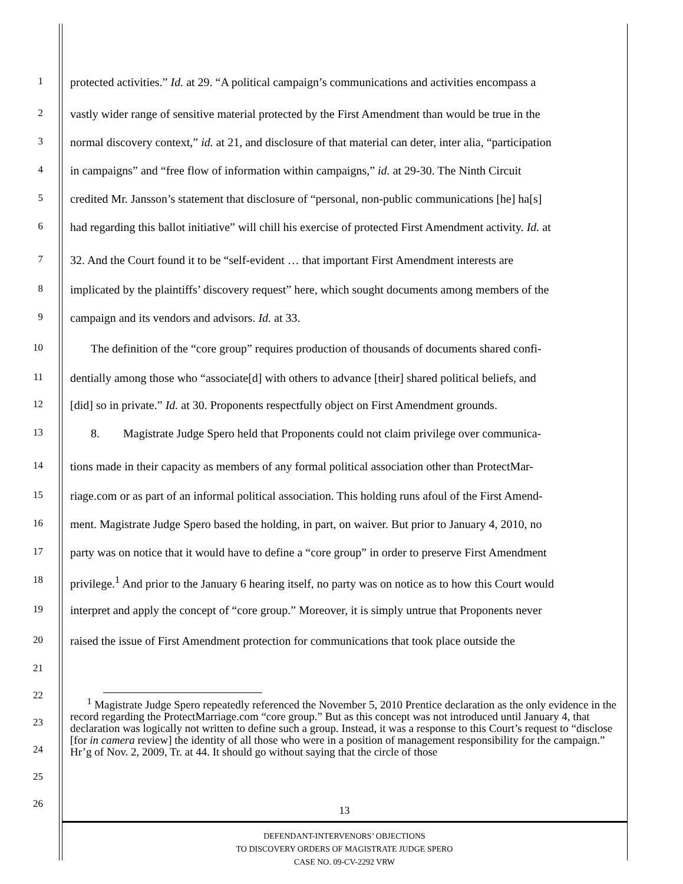1
protected activities.” Id. at 29. “A political campaign’s communications and activities encompass a
2
vastly wider range of sensitive material protected by the First Amendment than would be true in the
3
normal discovery context,” id. at 21, and disclosure of that material can deter, inter alia, “participation
4
in campaigns” and “free flow of information within campaigns,” id. at 29-30. The Ninth Circuit
5
credited Mr. Jansson’s statement that disclosure of “personal, non-public communications [he] ha[s]
6
had regarding this ballot initiative” will chill his exercise of protected First Amendment activity. Id. at
7
32. And the Court found it to be “self-evident … that important First Amendment interests are
8
implicated by the plaintiffs’ discovery request” here, which sought documents among members of the
9
campaign and its vendors and advisors. Id. at 33.
10
The definition of the “core group” requires production of thousands of documents shared confi-
11
dentially among those who “associate[d] with others to advance [their] shared political beliefs, and
12
[did] so in private.” Id. at 30. Proponents respectfully object on First Amendment grounds.
13
8. Magistrate Judge Spero held that Proponents could not claim privilege over communica-
14
tions made in their capacity as members of any formal political association other than ProtectMar-
15
riage.com or as part of an informal political association. This holding runs afoul of the First Amend-
16
ment. Magistrate Judge Spero based the holding, in part, on waiver. But prior to January 4, 2010, no
17
party was on notice that it would have to define a “core group” in order to preserve First Amendment
18
privilege.<sup>1</sup> And prior to the January 6 hearing itself, no party was on notice as to how this Court would
19
interpret and apply the concept of “core group.” Moreover, it is simply untrue that Proponents never
20
raised the issue of First Amendment protection for communications that took place outside the
21
22
23
24
25
26
<sup>1</sup> Magistrate Judge Spero repeatedly referenced the November 5, 2010 Prentice declaration as the only evidence in the record regarding the ProtectMarriage.com “core group.” But as this concept was not introduced until January 4, that declaration was logically not written to define such a group. Instead, it was a response to this Court’s request to “disclose [for in camera review] the identity of all those who were in a position of management responsibility for the campaign.” Hr’g of Nov. 2, 2009, Tr. at 44. It should go without saying that the circle of those
13
DEFENDANT-INTERVENORS’ OBJECTIONS
TO DISCOVERY ORDERS OF MAGISTRATE JUDGE SPERO
CASE NO. 09-CV-2292 VRW